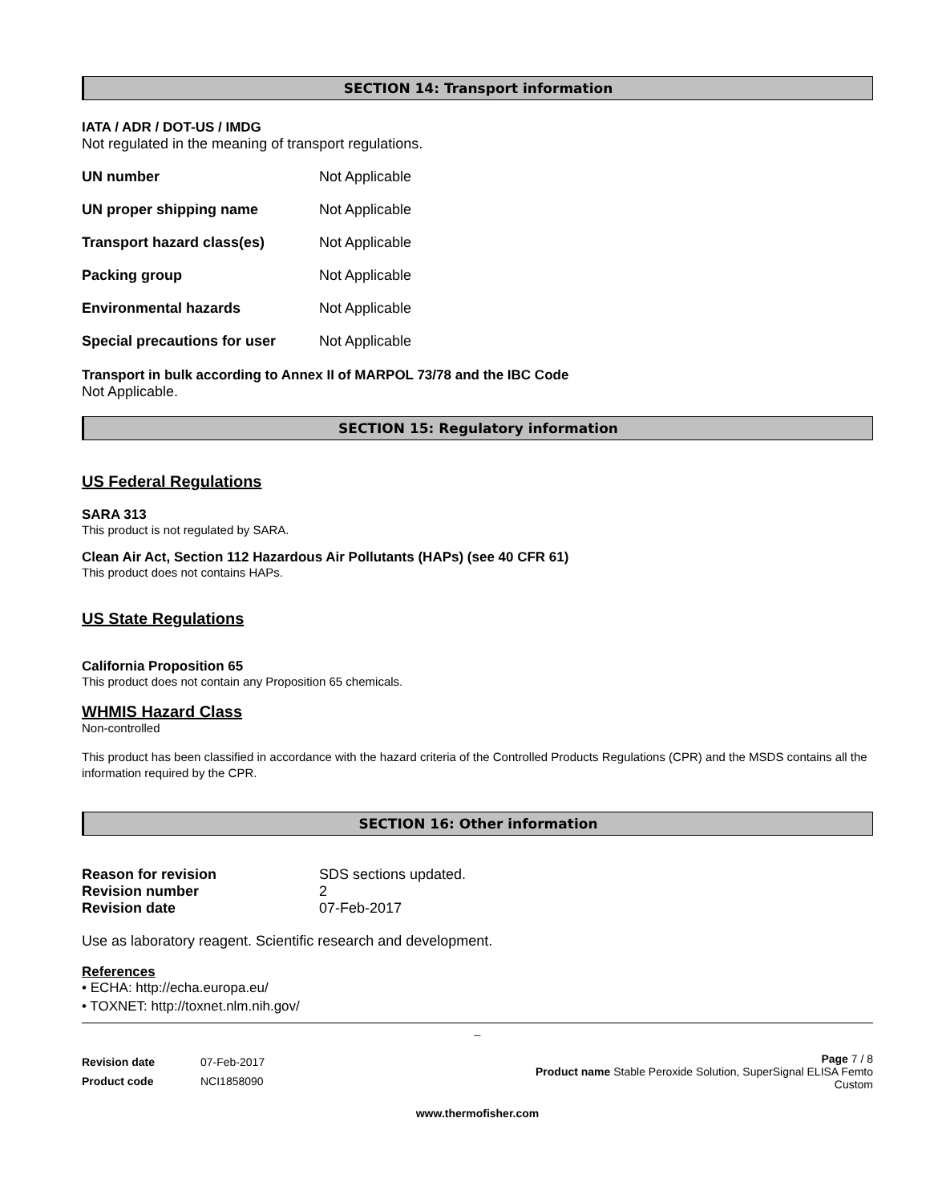SECTION 14: Transport information
IATA / ADR / DOT-US / IMDG
Not regulated in the meaning of transport regulations.
| UN number | Not Applicable |
| UN proper shipping name | Not Applicable |
| Transport hazard class(es) | Not Applicable |
| Packing group | Not Applicable |
| Environmental hazards | Not Applicable |
| Special precautions for user | Not Applicable |
Transport in bulk according to Annex II of MARPOL 73/78 and the IBC Code
Not Applicable.
SECTION 15: Regulatory information
US Federal Regulations
SARA 313
This product is not regulated by SARA.
Clean Air Act, Section 112 Hazardous Air Pollutants (HAPs) (see 40 CFR 61)
This product does not contains HAPs.
US State Regulations
California Proposition 65
This product does not contain any Proposition 65 chemicals.
WHMIS Hazard Class
Non-controlled
This product has been classified in accordance with the hazard criteria of the Controlled Products Regulations (CPR) and the MSDS contains all the information required by the CPR.
SECTION 16: Other information
| Reason for revision | SDS sections updated. |
| Revision number | 2 |
| Revision date | 07-Feb-2017 |
Use as laboratory reagent. Scientific research and development.
References
• ECHA: http://echa.europa.eu/
• TOXNET: http://toxnet.nlm.nih.gov/
_
| Revision date | 07-Feb-2017 |
| Product code | NCI1858090 |
Page 7 / 8
Product name Stable Peroxide Solution, SuperSignal ELISA Femto
Custom
www.thermofisher.com